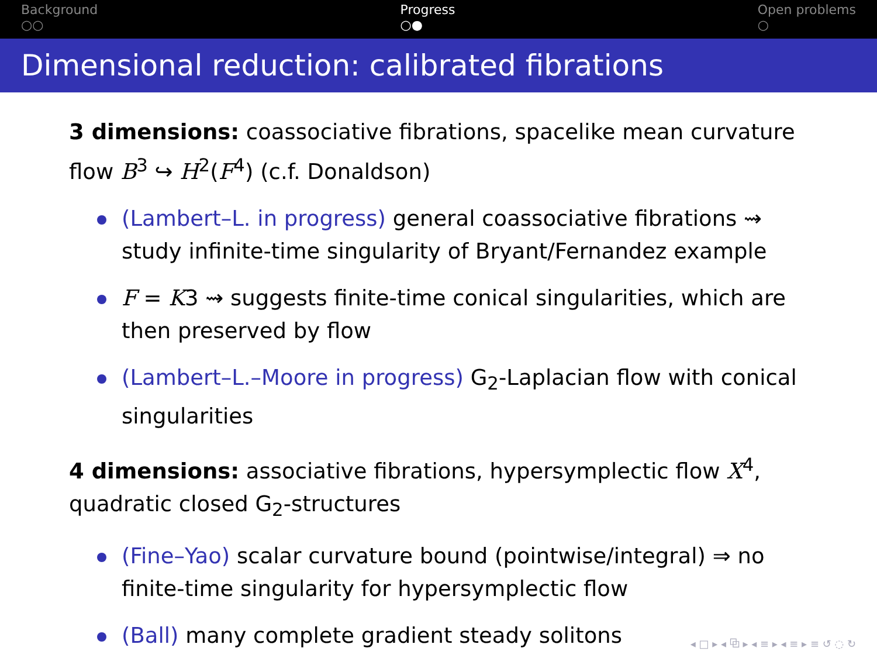Background
○○
Progress
○●
Open problems
○
Dimensional reduction: calibrated fibrations
3 dimensions: coassociative fibrations, spacelike mean curvature flow B<sup>3</sup> ↪ H<sup>2</sup>(F<sup>4</sup>) (c.f. Donaldson)
(Lambert–L. in progress) general coassociative fibrations ⇝ study infinite-time singularity of Bryant/Fernandez example
F = K3 ⇝ suggests finite-time conical singularities, which are then preserved by flow
(Lambert–L.–Moore in progress) G<sub>2</sub>-Laplacian flow with conical singularities
4 dimensions: associative fibrations, hypersymplectic flow X<sup>4</sup>, quadratic closed G<sub>2</sub>-structures
(Fine–Yao) scalar curvature bound (pointwise/integral) ⇒ no finite-time singularity for hypersymplectic flow
(Ball) many complete gradient steady solitons
◂ □ ▸ ◂ ⧉ ▸ ◂ ≡ ▸ ◂ ≡ ▸ ≡ ↺ ◌ ↻